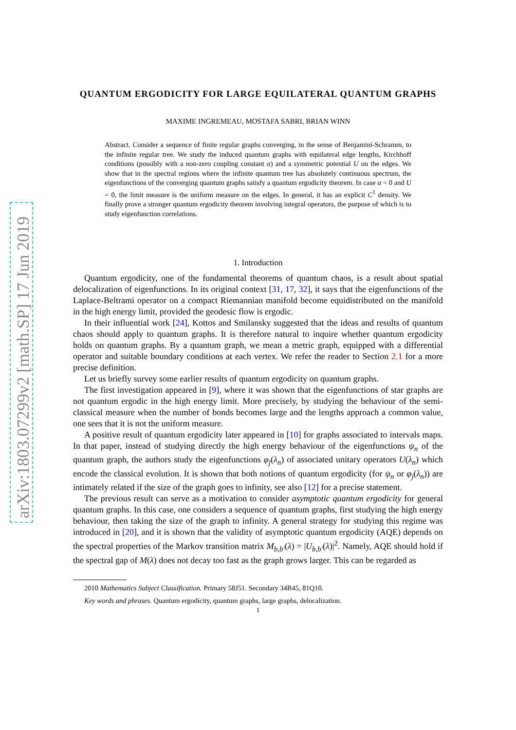arXiv:1803.07299v2 [math.SP] 17 Jun 2019
QUANTUM ERGODICITY FOR LARGE EQUILATERAL QUANTUM GRAPHS
MAXIME INGREMEAU, MOSTAFA SABRI, BRIAN WINN
Abstract. Consider a sequence of finite regular graphs converging, in the sense of Benjamini-Schramm, to the infinite regular tree. We study the induced quantum graphs with equilateral edge lengths, Kirchhoff conditions (possibly with a non-zero coupling constant α) and a symmetric potential U on the edges. We show that in the spectral regions where the infinite quantum tree has absolutely continuous spectrum, the eigenfunctions of the converging quantum graphs satisfy a quantum ergodicity theorem. In case α = 0 and U = 0, the limit measure is the uniform measure on the edges. In general, it has an explicit C<sup>1</sup> density. We finally prove a stronger quantum ergodicity theorem involving integral operators, the purpose of which is to study eigenfunction correlations.
1. Introduction
Quantum ergodicity, one of the fundamental theorems of quantum chaos, is a result about spatial delocalization of eigenfunctions. In its original context [31, 17, 32], it says that the eigenfunctions of the Laplace-Beltrami operator on a compact Riemannian manifold become equidistributed on the manifold in the high energy limit, provided the geodesic flow is ergodic.
In their influential work [24], Kottos and Smilansky suggested that the ideas and results of quantum chaos should apply to quantum graphs. It is therefore natural to inquire whether quantum ergodicity holds on quantum graphs. By a quantum graph, we mean a metric graph, equipped with a differential operator and suitable boundary conditions at each vertex. We refer the reader to Section 2.1 for a more precise definition.
Let us briefly survey some earlier results of quantum ergodicity on quantum graphs.
The first investigation appeared in [9], where it was shown that the eigenfunctions of star graphs are not quantum ergodic in the high energy limit. More precisely, by studying the behaviour of the semi-classical measure when the number of bonds becomes large and the lengths approach a common value, one sees that it is not the uniform measure.
A positive result of quantum ergodicity later appeared in [10] for graphs associated to intervals maps. In that paper, instead of studying directly the high energy behaviour of the eigenfunctions ψ<sub>n</sub> of the quantum graph, the authors study the eigenfunctions φ<sub>j</sub>(λ<sub>n</sub>) of associated unitary operators U(λ<sub>n</sub>) which encode the classical evolution. It is shown that both notions of quantum ergodicity (for ψ<sub>n</sub> or φ<sub>j</sub>(λ<sub>n</sub>)) are intimately related if the size of the graph goes to infinity, see also [12] for a precise statement.
The previous result can serve as a motivation to consider asymptotic quantum ergodicity for general quantum graphs. In this case, one considers a sequence of quantum graphs, first studying the high energy behaviour, then taking the size of the graph to infinity. A general strategy for studying this regime was introduced in [20], and it is shown that the validity of asymptotic quantum ergodicity (AQE) depends on the spectral properties of the Markov transition matrix M<sub>b,b′</sub>(λ) = |U<sub>b,b′</sub>(λ)|<sup>2</sup>. Namely, AQE should hold if the spectral gap of M(λ) does not decay too fast as the graph grows larger. This can be regarded as
2010 Mathematics Subject Classification. Primary 58J51. Secondary 34B45, 81Q10.
Key words and phrases. Quantum ergodicity, quantum graphs, large graphs, delocalization.
1